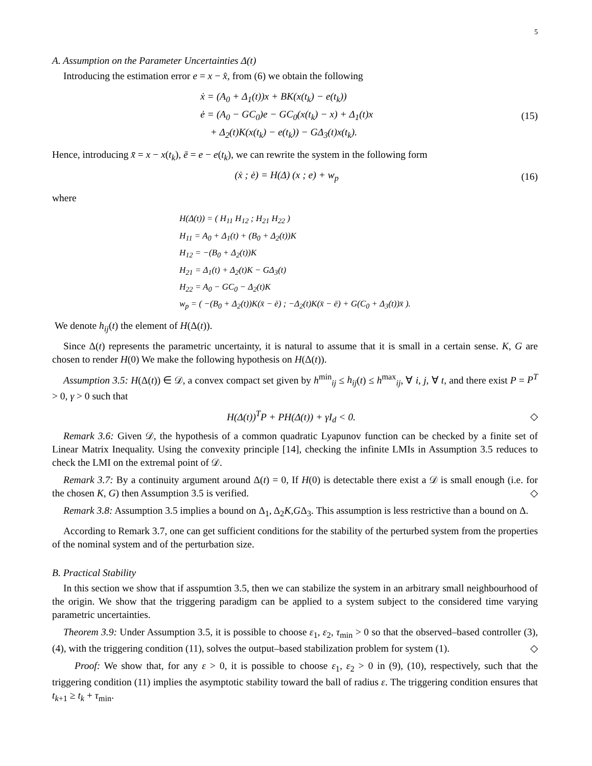5
A. Assumption on the Parameter Uncertainties Δ(t)
Introducing the estimation error e = x − x̂, from (6) we obtain the following
ẋ = (A<sub>0</sub> + Δ<sub>1</sub>(t))x + BK(x(t<sub>k</sub>) − e(t<sub>k</sub>))
ė = (A<sub>0</sub> − GC<sub>0</sub>)e − GC<sub>0</sub>(x(t<sub>k</sub>) − x) + Δ<sub>1</sub>(t)x
+ Δ<sub>2</sub>(t)K(x(t<sub>k</sub>) − e(t<sub>k</sub>)) − GΔ<sub>3</sub>(t)x(t<sub>k</sub>).
(15)
Hence, introducing x̄ = x − x(t<sub>k</sub>), ē = e − e(t<sub>k</sub>), we can rewrite the system in the following form
(ẋ ; ė) = H(Δ) (x ; e) + w<sub>p</sub> (16)
where
H(Δ(t)) = ( H<sub>11</sub> H<sub>12</sub> ; H<sub>21</sub> H<sub>22</sub> )
H<sub>11</sub> = A<sub>0</sub> + Δ<sub>1</sub>(t) + (B<sub>0</sub> + Δ<sub>2</sub>(t))K
H<sub>12</sub> = −(B<sub>0</sub> + Δ<sub>2</sub>(t))K
H<sub>21</sub> = Δ<sub>1</sub>(t) + Δ<sub>2</sub>(t)K − GΔ<sub>3</sub>(t)
H<sub>22</sub> = A<sub>0</sub> − GC<sub>0</sub> − Δ<sub>2</sub>(t)K
w<sub>p</sub> = ( −(B<sub>0</sub> + Δ<sub>2</sub>(t))K(x̄ − ē) ; −Δ<sub>2</sub>(t)K(x̄ − ē) + G(C<sub>0</sub> + Δ<sub>3</sub>(t))x̄ ).
We denote h<sub>ij</sub>(t) the element of H(Δ(t)).
Since Δ(t) represents the parametric uncertainty, it is natural to assume that it is small in a certain sense. K, G are chosen to render H(0) We make the following hypothesis on H(Δ(t)).
Assumption 3.5: H(Δ(t)) ∈ 𝒟, a convex compact set given by h<sup>min</sup><sub>ij</sub> ≤ h<sub>ij</sub>(t) ≤ h<sup>max</sup><sub>ij</sub>, ∀ i, j, ∀ t, and there exist P = P<sup>T</sup> > 0, γ > 0 such that
H(Δ(t))<sup>T</sup>P + PH(Δ(t)) + γI<sub>d</sub> < 0.
◇
Remark 3.6: Given 𝒟, the hypothesis of a common quadratic Lyapunov function can be checked by a finite set of Linear Matrix Inequality. Using the convexity principle [14], checking the infinite LMIs in Assumption 3.5 reduces to check the LMI on the extremal point of 𝒟.
Remark 3.7: By a continuity argument around Δ(t) = 0, If H(0) is detectable there exist a 𝒟 is small enough (i.e. for the chosen K, G) then Assumption 3.5 is verified. ◇
Remark 3.8: Assumption 3.5 implies a bound on Δ<sub>1</sub>, Δ<sub>2</sub>K,GΔ<sub>3</sub>. This assumption is less restrictive than a bound on Δ.
According to Remark 3.7, one can get sufficient conditions for the stability of the perturbed system from the properties of the nominal system and of the perturbation size.
B. Practical Stability
In this section we show that if asspumtion 3.5, then we can stabilize the system in an arbitrary small neighbourhood of the origin. We show that the triggering paradigm can be applied to a system subject to the considered time varying parametric uncertainties.
Theorem 3.9: Under Assumption 3.5, it is possible to choose ε<sub>1</sub>, ε<sub>2</sub>, τ<sub>min</sub> > 0 so that the observed–based controller (3), (4), with the triggering condition (11), solves the output–based stabilization problem for system (1). ◇
Proof: We show that, for any ε > 0, it is possible to choose ε<sub>1</sub>, ε<sub>2</sub> > 0 in (9), (10), respectively, such that the triggering condition (11) implies the asymptotic stability toward the ball of radius ε. The triggering condition ensures that t<sub>k+1</sub> ≥ t<sub>k</sub> + τ<sub>min</sub>.